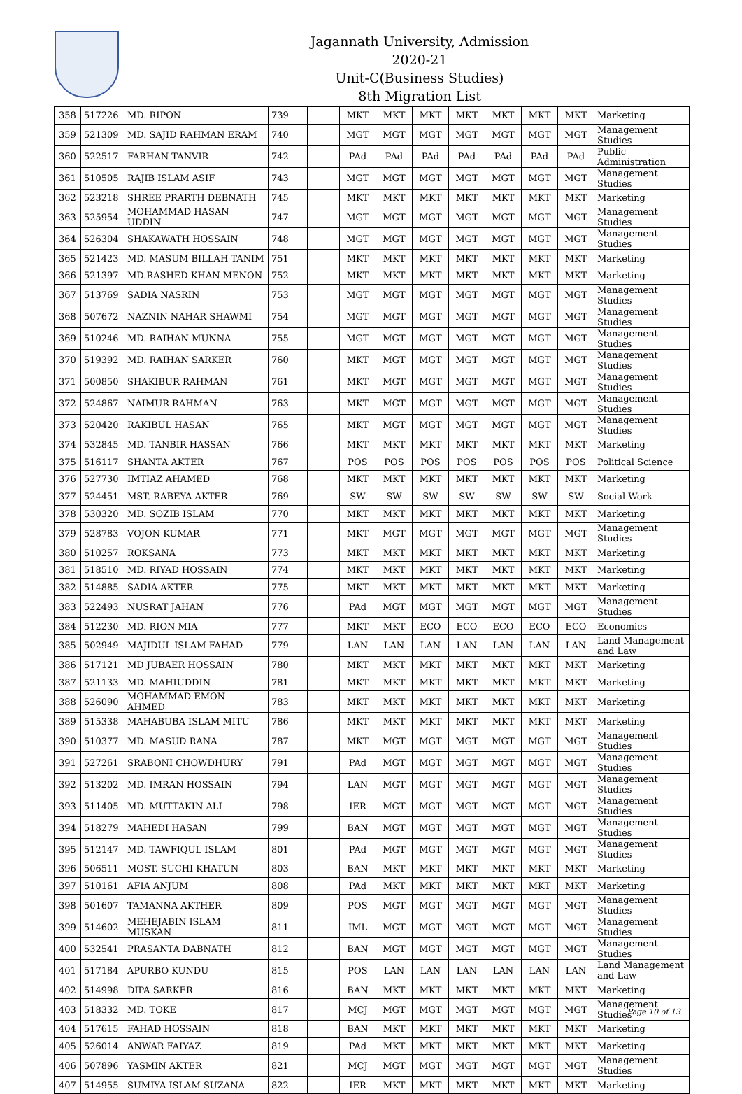Jagannath University, Admission 2020-21
Unit-C(Business Studies)
8th Migration List
| 358 | 517226 | MD. RIPON | 739 | | MKT | MKT | MKT | MKT | MKT | MKT | MKT | Marketing |
| 359 | 521309 | MD. SAJID RAHMAN ERAM | 740 | | MGT | MGT | MGT | MGT | MGT | MGT | MGT | Management Studies |
| 360 | 522517 | FARHAN TANVIR | 742 | | PAd | PAd | PAd | PAd | PAd | PAd | PAd | Public Administration |
| 361 | 510505 | RAJIB ISLAM ASIF | 743 | | MGT | MGT | MGT | MGT | MGT | MGT | MGT | Management Studies |
| 362 | 523218 | SHREE PRARTH DEBNATH | 745 | | MKT | MKT | MKT | MKT | MKT | MKT | MKT | Marketing |
| 363 | 525954 | MOHAMMAD HASAN UDDIN | 747 | | MGT | MGT | MGT | MGT | MGT | MGT | MGT | Management Studies |
| 364 | 526304 | SHAKAWATH HOSSAIN | 748 | | MGT | MGT | MGT | MGT | MGT | MGT | MGT | Management Studies |
| 365 | 521423 | MD. MASUM BILLAH TANIM | 751 | | MKT | MKT | MKT | MKT | MKT | MKT | MKT | Marketing |
| 366 | 521397 | MD.RASHED KHAN MENON | 752 | | MKT | MKT | MKT | MKT | MKT | MKT | MKT | Marketing |
| 367 | 513769 | SADIA NASRIN | 753 | | MGT | MGT | MGT | MGT | MGT | MGT | MGT | Management Studies |
| 368 | 507672 | NAZNIN NAHAR SHAWMI | 754 | | MGT | MGT | MGT | MGT | MGT | MGT | MGT | Management Studies |
| 369 | 510246 | MD. RAIHAN MUNNA | 755 | | MGT | MGT | MGT | MGT | MGT | MGT | MGT | Management Studies |
| 370 | 519392 | MD. RAIHAN SARKER | 760 | | MKT | MGT | MGT | MGT | MGT | MGT | MGT | Management Studies |
| 371 | 500850 | SHAKIBUR RAHMAN | 761 | | MKT | MGT | MGT | MGT | MGT | MGT | MGT | Management Studies |
| 372 | 524867 | NAIMUR RAHMAN | 763 | | MKT | MGT | MGT | MGT | MGT | MGT | MGT | Management Studies |
| 373 | 520420 | RAKIBUL HASAN | 765 | | MKT | MGT | MGT | MGT | MGT | MGT | MGT | Management Studies |
| 374 | 532845 | MD. TANBIR HASSAN | 766 | | MKT | MKT | MKT | MKT | MKT | MKT | MKT | Marketing |
| 375 | 516117 | SHANTA AKTER | 767 | | POS | POS | POS | POS | POS | POS | POS | Political Science |
| 376 | 527730 | IMTIAZ AHAMED | 768 | | MKT | MKT | MKT | MKT | MKT | MKT | MKT | Marketing |
| 377 | 524451 | MST. RABEYA AKTER | 769 | | SW | SW | SW | SW | SW | SW | SW | Social Work |
| 378 | 530320 | MD. SOZIB ISLAM | 770 | | MKT | MKT | MKT | MKT | MKT | MKT | MKT | Marketing |
| 379 | 528783 | VOJON KUMAR | 771 | | MKT | MGT | MGT | MGT | MGT | MGT | MGT | Management Studies |
| 380 | 510257 | ROKSANA | 773 | | MKT | MKT | MKT | MKT | MKT | MKT | MKT | Marketing |
| 381 | 518510 | MD. RIYAD HOSSAIN | 774 | | MKT | MKT | MKT | MKT | MKT | MKT | MKT | Marketing |
| 382 | 514885 | SADIA AKTER | 775 | | MKT | MKT | MKT | MKT | MKT | MKT | MKT | Marketing |
| 383 | 522493 | NUSRAT JAHAN | 776 | | PAd | MGT | MGT | MGT | MGT | MGT | MGT | Management Studies |
| 384 | 512230 | MD. RION MIA | 777 | | MKT | MKT | ECO | ECO | ECO | ECO | ECO | Economics |
| 385 | 502949 | MAJIDUL ISLAM FAHAD | 779 | | LAN | LAN | LAN | LAN | LAN | LAN | LAN | Land Management and Law |
| 386 | 517121 | MD JUBAER HOSSAIN | 780 | | MKT | MKT | MKT | MKT | MKT | MKT | MKT | Marketing |
| 387 | 521133 | MD. MAHIUDDIN | 781 | | MKT | MKT | MKT | MKT | MKT | MKT | MKT | Marketing |
| 388 | 526090 | MOHAMMAD EMON AHMED | 783 | | MKT | MKT | MKT | MKT | MKT | MKT | MKT | Marketing |
| 389 | 515338 | MAHABUBA ISLAM MITU | 786 | | MKT | MKT | MKT | MKT | MKT | MKT | MKT | Marketing |
| 390 | 510377 | MD. MASUD RANA | 787 | | MKT | MGT | MGT | MGT | MGT | MGT | MGT | Management Studies |
| 391 | 527261 | SRABONI CHOWDHURY | 791 | | PAd | MGT | MGT | MGT | MGT | MGT | MGT | Management Studies |
| 392 | 513202 | MD. IMRAN HOSSAIN | 794 | | LAN | MGT | MGT | MGT | MGT | MGT | MGT | Management Studies |
| 393 | 511405 | MD. MUTTAKIN ALI | 798 | | IER | MGT | MGT | MGT | MGT | MGT | MGT | Management Studies |
| 394 | 518279 | MAHEDI HASAN | 799 | | BAN | MGT | MGT | MGT | MGT | MGT | MGT | Management Studies |
| 395 | 512147 | MD. TAWFIQUL ISLAM | 801 | | PAd | MGT | MGT | MGT | MGT | MGT | MGT | Management Studies |
| 396 | 506511 | MOST. SUCHI KHATUN | 803 | | BAN | MKT | MKT | MKT | MKT | MKT | MKT | Marketing |
| 397 | 510161 | AFIA ANJUM | 808 | | PAd | MKT | MKT | MKT | MKT | MKT | MKT | Marketing |
| 398 | 501607 | TAMANNA AKTHER | 809 | | POS | MGT | MGT | MGT | MGT | MGT | MGT | Management Studies |
| 399 | 514602 | MEHEJABIN ISLAM MUSKAN | 811 | | IML | MGT | MGT | MGT | MGT | MGT | MGT | Management Studies |
| 400 | 532541 | PRASANTA DABNATH | 812 | | BAN | MGT | MGT | MGT | MGT | MGT | MGT | Management Studies |
| 401 | 517184 | APURBO KUNDU | 815 | | POS | LAN | LAN | LAN | LAN | LAN | LAN | Land Management and Law |
| 402 | 514998 | DIPA SARKER | 816 | | BAN | MKT | MKT | MKT | MKT | MKT | MKT | Marketing |
| 403 | 518332 | MD. TOKE | 817 | | MCJ | MGT | MGT | MGT | MGT | MGT | MGT | Management Studies |
| 404 | 517615 | FAHAD HOSSAIN | 818 | | BAN | MKT | MKT | MKT | MKT | MKT | MKT | Marketing |
| 405 | 526014 | ANWAR FAIYAZ | 819 | | PAd | MKT | MKT | MKT | MKT | MKT | MKT | Marketing |
| 406 | 507896 | YASMIN AKTER | 821 | | MCJ | MGT | MGT | MGT | MGT | MGT | MGT | Management Studies |
| 407 | 514955 | SUMIYA ISLAM SUZANA | 822 | | IER | MKT | MKT | MKT | MKT | MKT | MKT | Marketing |
Page 10 of 13